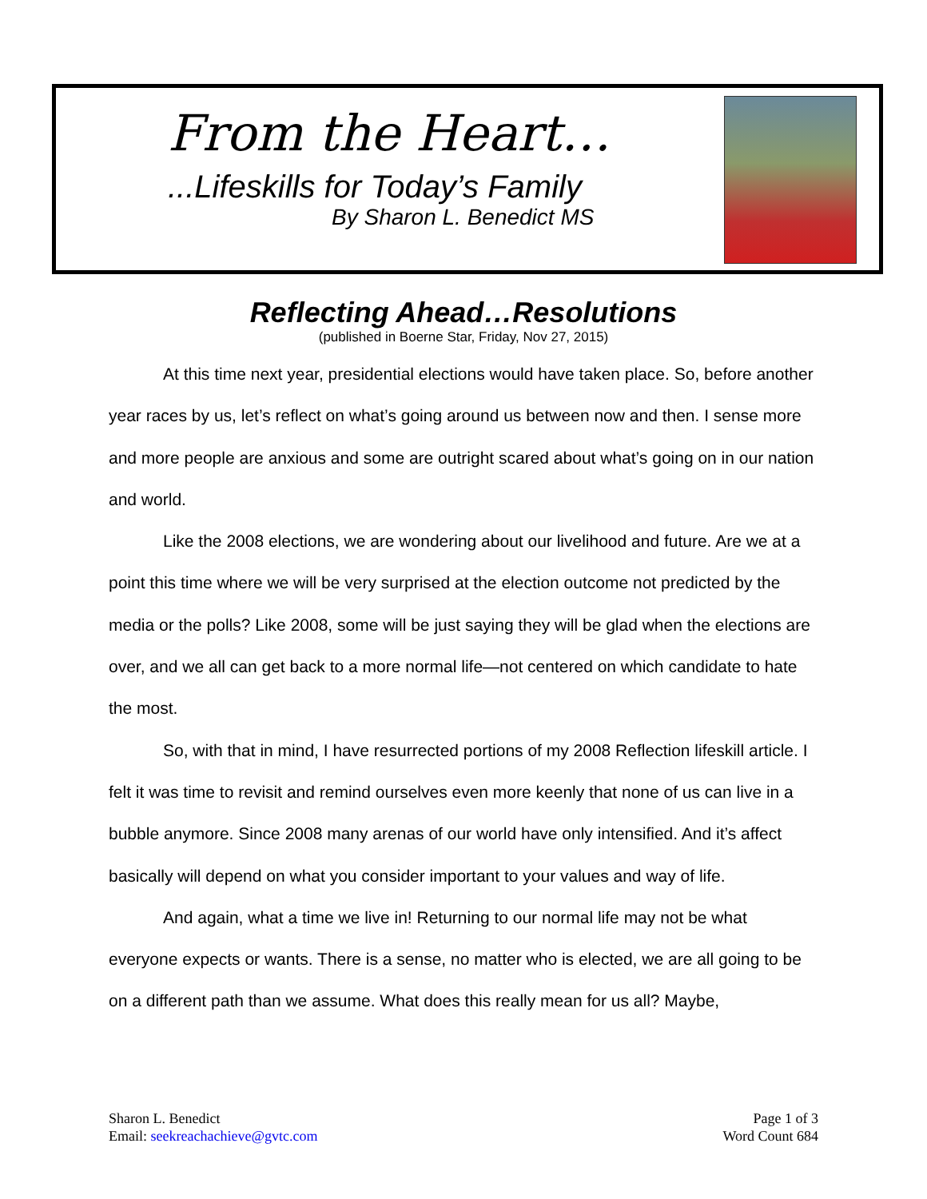From the Heart…
...Lifeskills for Today’s Family
By Sharon L. Benedict MS
Reflecting Ahead…Resolutions
(published in Boerne Star, Friday, Nov 27, 2015)
At this time next year, presidential elections would have taken place. So, before another year races by us, let’s reflect on what’s going around us between now and then. I sense more and more people are anxious and some are outright scared about what’s going on in our nation and world.
Like the 2008 elections, we are wondering about our livelihood and future. Are we at a point this time where we will be very surprised at the election outcome not predicted by the media or the polls? Like 2008, some will be just saying they will be glad when the elections are over, and we all can get back to a more normal life—not centered on which candidate to hate the most.
So, with that in mind, I have resurrected portions of my 2008 Reflection lifeskill article. I felt it was time to revisit and remind ourselves even more keenly that none of us can live in a bubble anymore. Since 2008 many arenas of our world have only intensified. And it’s affect basically will depend on what you consider important to your values and way of life.
And again, what a time we live in! Returning to our normal life may not be what everyone expects or wants. There is a sense, no matter who is elected, we are all going to be on a different path than we assume. What does this really mean for us all? Maybe,
Sharon L. Benedict
Email: seekreachachieve@gvtc.com
Page 1 of 3
Word Count 684